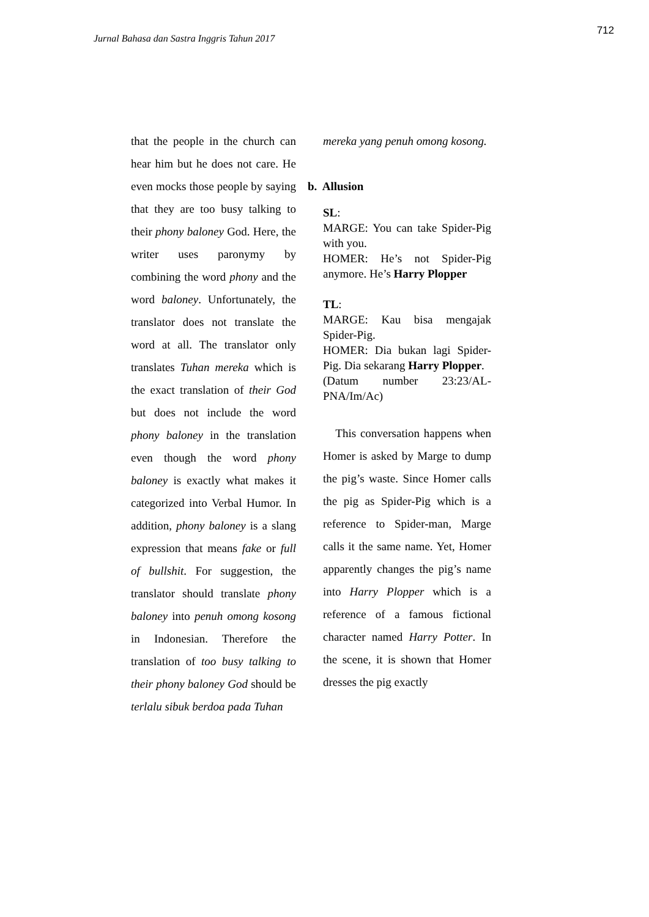Jurnal Bahasa dan Sastra Inggris Tahun 2017 712
that the people in the church can hear him but he does not care. He even mocks those people by saying that they are too busy talking to their phony baloney God. Here, the writer uses paronymy by combining the word phony and the word baloney. Unfortunately, the translator does not translate the word at all. The translator only translates Tuhan mereka which is the exact translation of their God but does not include the word phony baloney in the translation even though the word phony baloney is exactly what makes it categorized into Verbal Humor. In addition, phony baloney is a slang expression that means fake or full of bullshit. For suggestion, the translator should translate phony baloney into penuh omong kosong in Indonesian. Therefore the translation of too busy talking to their phony baloney God should be terlalu sibuk berdoa pada Tuhan
mereka yang penuh omong kosong.
b. Allusion
SL:
MARGE: You can take Spider-Pig with you.
HOMER: He’s not Spider-Pig anymore. He’s Harry Plopper
TL:
MARGE: Kau bisa mengajak Spider-Pig.
HOMER: Dia bukan lagi Spider-Pig. Dia sekarang Harry Plopper.
(Datum number 23:23/AL-PNA/Im/Ac)
This conversation happens when Homer is asked by Marge to dump the pig’s waste. Since Homer calls the pig as Spider-Pig which is a reference to Spider-man, Marge calls it the same name. Yet, Homer apparently changes the pig’s name into Harry Plopper which is a reference of a famous fictional character named Harry Potter. In the scene, it is shown that Homer dresses the pig exactly